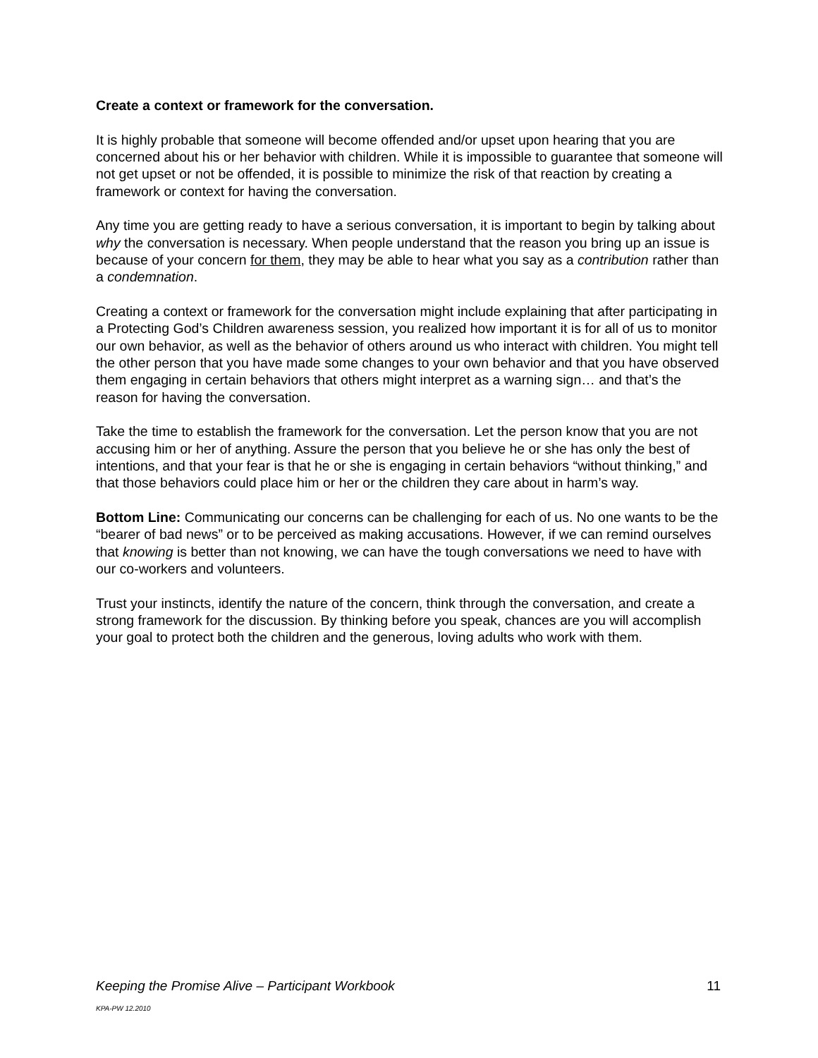Create a context or framework for the conversation.
It is highly probable that someone will become offended and/or upset upon hearing that you are concerned about his or her behavior with children. While it is impossible to guarantee that someone will not get upset or not be offended, it is possible to minimize the risk of that reaction by creating a framework or context for having the conversation.
Any time you are getting ready to have a serious conversation, it is important to begin by talking about why the conversation is necessary. When people understand that the reason you bring up an issue is because of your concern for them, they may be able to hear what you say as a contribution rather than a condemnation.
Creating a context or framework for the conversation might include explaining that after participating in a Protecting God’s Children awareness session, you realized how important it is for all of us to monitor our own behavior, as well as the behavior of others around us who interact with children. You might tell the other person that you have made some changes to your own behavior and that you have observed them engaging in certain behaviors that others might interpret as a warning sign… and that’s the reason for having the conversation.
Take the time to establish the framework for the conversation. Let the person know that you are not accusing him or her of anything. Assure the person that you believe he or she has only the best of intentions, and that your fear is that he or she is engaging in certain behaviors “without thinking,” and that those behaviors could place him or her or the children they care about in harm’s way.
Bottom Line: Communicating our concerns can be challenging for each of us. No one wants to be the “bearer of bad news” or to be perceived as making accusations. However, if we can remind ourselves that knowing is better than not knowing, we can have the tough conversations we need to have with our co-workers and volunteers.
Trust your instincts, identify the nature of the concern, think through the conversation, and create a strong framework for the discussion. By thinking before you speak, chances are you will accomplish your goal to protect both the children and the generous, loving adults who work with them.
Keeping the Promise Alive – Participant Workbook 11
KPA-PW 12.2010